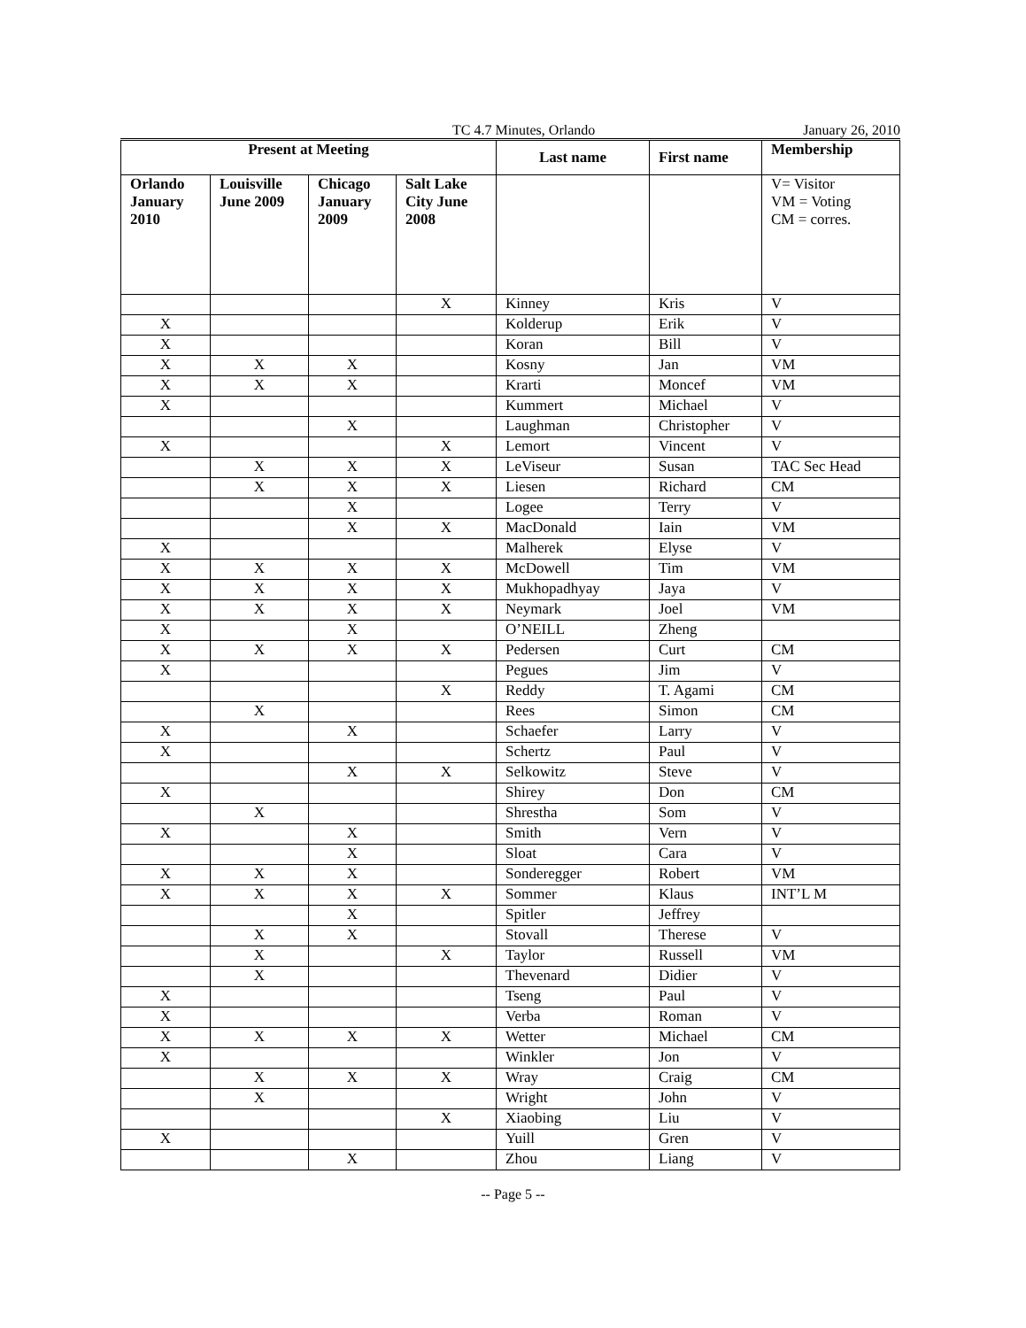TC 4.7 Minutes, Orlando January 26, 2010
| Present at Meeting | | | | Last name | First name | Membership |
| --- | --- | --- | --- | --- | --- | --- |
| Orlando January 2010 | Louisville June 2009 | Chicago January 2009 | Salt Lake City June 2008 | | | V= Visitor VM = Voting CM = corres. |
| | | | X | Kinney | Kris | V |
| X | | | | Kolderup | Erik | V |
| X | | | | Koran | Bill | V |
| X | X | X | | Kosny | Jan | VM |
| X | X | X | | Krarti | Moncef | VM |
| X | | | | Kummert | Michael | V |
| | | X | | Laughman | Christopher | V |
| X | | | X | Lemort | Vincent | V |
| | X | X | X | LeViseur | Susan | TAC Sec Head |
| | X | X | X | Liesen | Richard | CM |
| | | X | | Logee | Terry | V |
| | | X | X | MacDonald | Iain | VM |
| X | | | | Malherek | Elyse | V |
| X | X | X | X | McDowell | Tim | VM |
| X | X | X | X | Mukhopadhyay | Jaya | V |
| X | X | X | X | Neymark | Joel | VM |
| X | | X | | O’NEILL | Zheng | |
| X | X | X | X | Pedersen | Curt | CM |
| X | | | | Pegues | Jim | V |
| | | | X | Reddy | T. Agami | CM |
| | X | | | Rees | Simon | CM |
| X | | X | | Schaefer | Larry | V |
| X | | | | Schertz | Paul | V |
| | | X | X | Selkowitz | Steve | V |
| X | | | | Shirey | Don | CM |
| | X | | | Shrestha | Som | V |
| X | | X | | Smith | Vern | V |
| | | X | | Sloat | Cara | V |
| X | X | X | | Sonderegger | Robert | VM |
| X | X | X | X | Sommer | Klaus | INT’L M |
| | | X | | Spitler | Jeffrey | |
| | X | X | | Stovall | Therese | V |
| | X | | X | Taylor | Russell | VM |
| | X | | | Thevenard | Didier | V |
| X | | | | Tseng | Paul | V |
| X | | | | Verba | Roman | V |
| X | X | X | X | Wetter | Michael | CM |
| X | | | | Winkler | Jon | V |
| | X | X | X | Wray | Craig | CM |
| | X | | | Wright | John | V |
| | | | X | Xiaobing | Liu | V |
| X | | | | Yuill | Gren | V |
| | | X | | Zhou | Liang | V |
-- Page 5 --